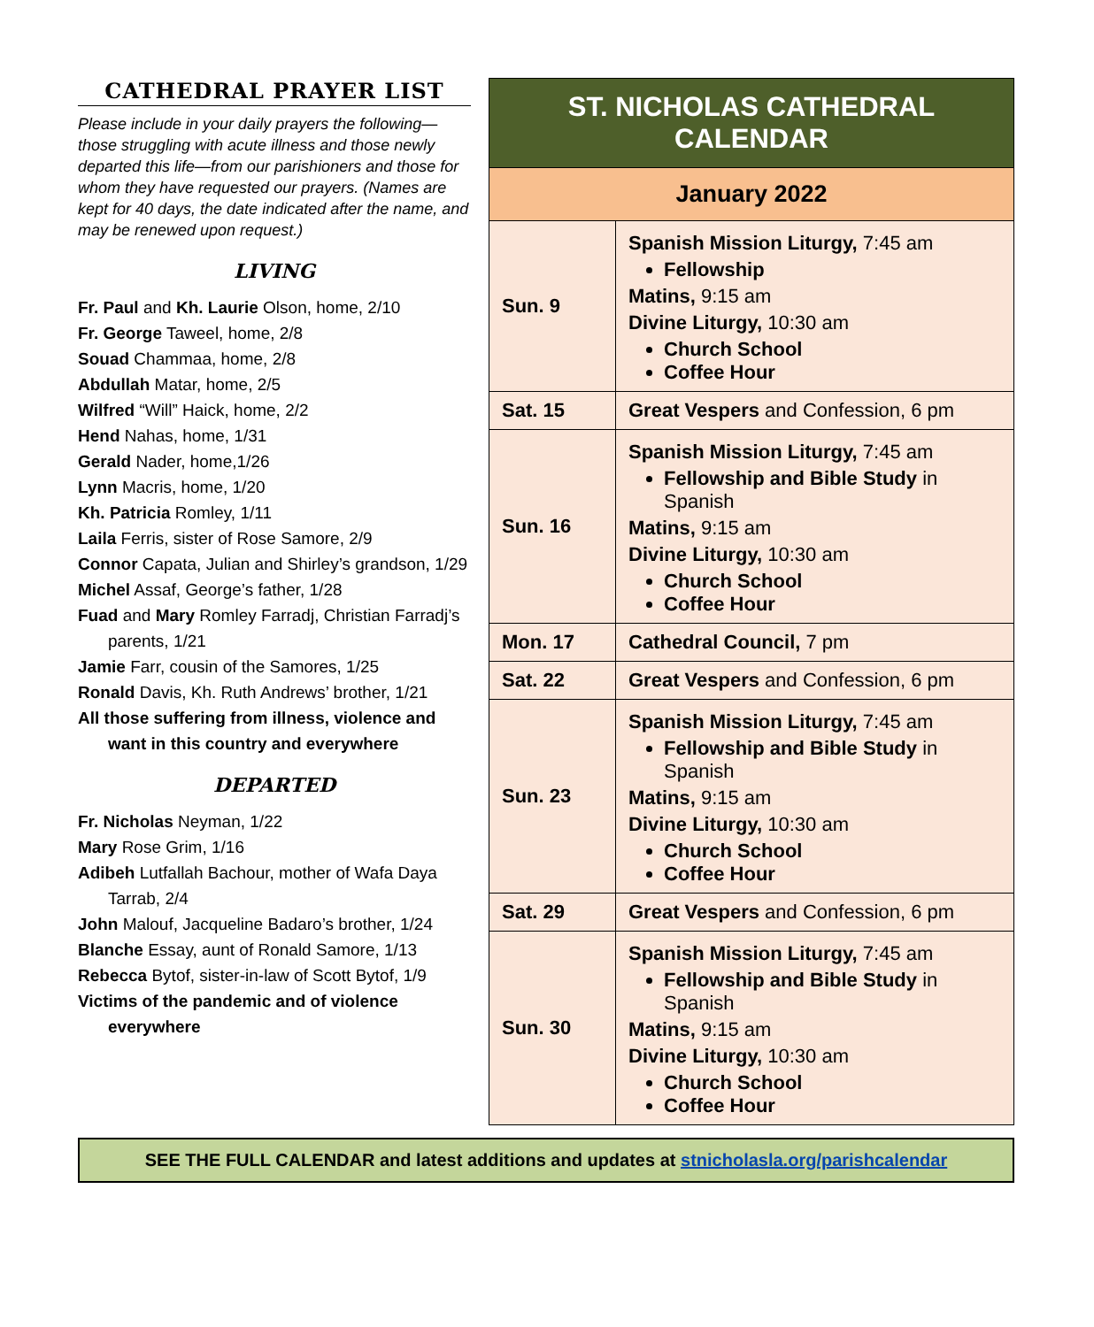CATHEDRAL PRAYER LIST
Please include in your daily prayers the following—those struggling with acute illness and those newly departed this life—from our parishioners and those for whom they have requested our prayers. (Names are kept for 40 days, the date indicated after the name, and may be renewed upon request.)
LIVING
Fr. Paul and Kh. Laurie Olson, home, 2/10
Fr. George Taweel, home, 2/8
Souad Chammaa, home, 2/8
Abdullah Matar, home, 2/5
Wilfred “Will” Haick, home, 2/2
Hend Nahas, home, 1/31
Gerald Nader, home,1/26
Lynn Macris, home, 1/20
Kh. Patricia Romley, 1/11
Laila Ferris, sister of Rose Samore, 2/9
Connor Capata, Julian and Shirley’s grandson, 1/29
Michel Assaf, George’s father, 1/28
Fuad and Mary Romley Farradj, Christian Farradj’s parents, 1/21
Jamie Farr, cousin of the Samores, 1/25
Ronald Davis, Kh. Ruth Andrews’ brother, 1/21
All those suffering from illness, violence and want in this country and everywhere
DEPARTED
Fr. Nicholas Neyman, 1/22
Mary Rose Grim, 1/16
Adibeh Lutfallah Bachour, mother of Wafa Daya Tarrab, 2/4
John Malouf, Jacqueline Badaro’s brother, 1/24
Blanche Essay, aunt of Ronald Samore, 1/13
Rebecca Bytof, sister-in-law of Scott Bytof, 1/9
Victims of the pandemic and of violence everywhere
| ST. NICHOLAS CATHEDRAL CALENDAR | |
| January 2022 | |
| Sun. 9 | Spanish Mission Liturgy, 7:45 am Fellowship Matins, 9:15 am Divine Liturgy, 10:30 am Church School Coffee Hour |
| Sat. 15 | Great Vespers and Confession, 6 pm |
| Sun. 16 | Spanish Mission Liturgy, 7:45 am Fellowship and Bible Study in Spanish Matins, 9:15 am Divine Liturgy, 10:30 am Church School Coffee Hour |
| Mon. 17 | Cathedral Council, 7 pm |
| Sat. 22 | Great Vespers and Confession, 6 pm |
| Sun. 23 | Spanish Mission Liturgy, 7:45 am Fellowship and Bible Study in Spanish Matins, 9:15 am Divine Liturgy, 10:30 am Church School Coffee Hour |
| Sat. 29 | Great Vespers and Confession, 6 pm |
| Sun. 30 | Spanish Mission Liturgy, 7:45 am Fellowship and Bible Study in Spanish Matins, 9:15 am Divine Liturgy, 10:30 am Church School Coffee Hour |
SEE THE FULL CALENDAR and latest additions and updates at stnicholasla.org/parishcalendar